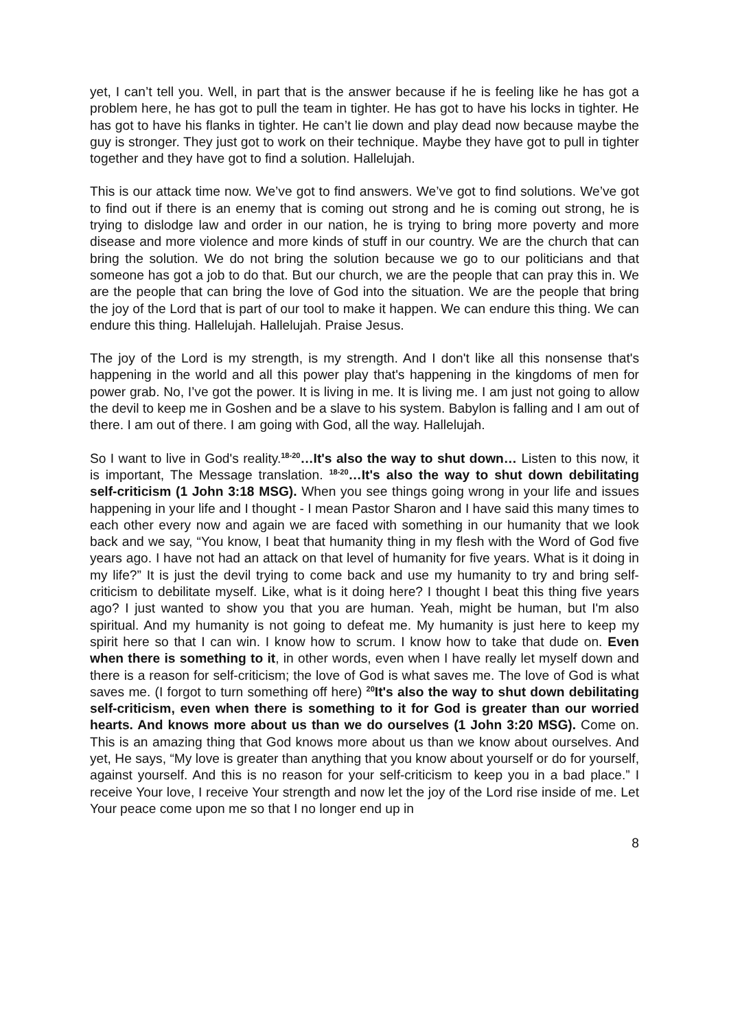yet, I can’t tell you. Well, in part that is the answer because if he is feeling like he has got a problem here, he has got to pull the team in tighter. He has got to have his locks in tighter. He has got to have his flanks in tighter. He can’t lie down and play dead now because maybe the guy is stronger. They just got to work on their technique. Maybe they have got to pull in tighter together and they have got to find a solution. Hallelujah.
This is our attack time now. We’ve got to find answers. We’ve got to find solutions. We’ve got to find out if there is an enemy that is coming out strong and he is coming out strong, he is trying to dislodge law and order in our nation, he is trying to bring more poverty and more disease and more violence and more kinds of stuff in our country. We are the church that can bring the solution. We do not bring the solution because we go to our politicians and that someone has got a job to do that. But our church, we are the people that can pray this in. We are the people that can bring the love of God into the situation. We are the people that bring the joy of the Lord that is part of our tool to make it happen. We can endure this thing. We can endure this thing. Hallelujah. Hallelujah. Praise Jesus.
The joy of the Lord is my strength, is my strength. And I don't like all this nonsense that's happening in the world and all this power play that's happening in the kingdoms of men for power grab. No, I’ve got the power. It is living in me. It is living me. I am just not going to allow the devil to keep me in Goshen and be a slave to his system. Babylon is falling and I am out of there. I am out of there. I am going with God, all the way. Hallelujah.
So I want to live in God's reality.<sup>18-20</sup>…It's also the way to shut down… Listen to this now, it is important, The Message translation. <sup>18-20</sup>…It's also the way to shut down debilitating self-criticism (1 John 3:18 MSG). When you see things going wrong in your life and issues happening in your life and I thought - I mean Pastor Sharon and I have said this many times to each other every now and again we are faced with something in our humanity that we look back and we say, “You know, I beat that humanity thing in my flesh with the Word of God five years ago. I have not had an attack on that level of humanity for five years. What is it doing in my life?” It is just the devil trying to come back and use my humanity to try and bring self-criticism to debilitate myself. Like, what is it doing here? I thought I beat this thing five years ago? I just wanted to show you that you are human. Yeah, might be human, but I'm also spiritual. And my humanity is not going to defeat me. My humanity is just here to keep my spirit here so that I can win. I know how to scrum. I know how to take that dude on. Even when there is something to it, in other words, even when I have really let myself down and there is a reason for self-criticism; the love of God is what saves me. The love of God is what saves me. (I forgot to turn something off here) <sup>20</sup>It's also the way to shut down debilitating self-criticism, even when there is something to it for God is greater than our worried hearts. And knows more about us than we do ourselves (1 John 3:20 MSG). Come on. This is an amazing thing that God knows more about us than we know about ourselves. And yet, He says, “My love is greater than anything that you know about yourself or do for yourself, against yourself. And this is no reason for your self-criticism to keep you in a bad place.” I receive Your love, I receive Your strength and now let the joy of the Lord rise inside of me. Let Your peace come upon me so that I no longer end up in
8